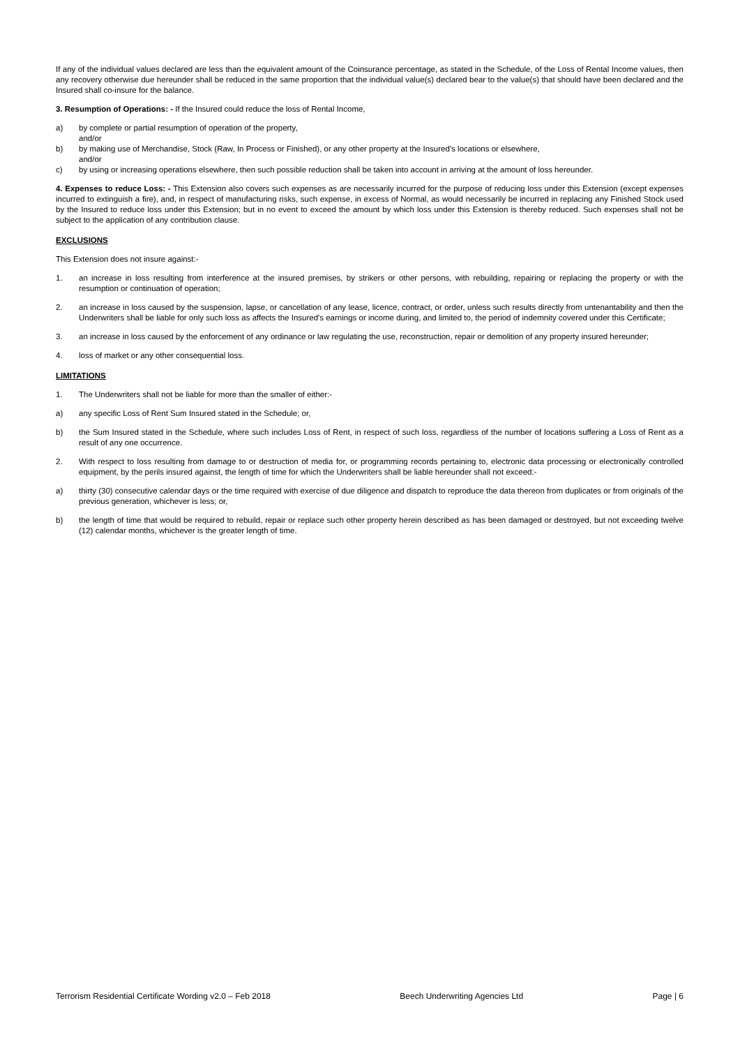If any of the individual values declared are less than the equivalent amount of the Coinsurance percentage, as stated in the Schedule, of the Loss of Rental Income values, then any recovery otherwise due hereunder shall be reduced in the same proportion that the individual value(s) declared bear to the value(s) that should have been declared and the Insured shall co-insure for the balance.
3. Resumption of Operations: - If the Insured could reduce the loss of Rental Income,
a) by complete or partial resumption of operation of the property,
and/or
b) by making use of Merchandise, Stock (Raw, In Process or Finished), or any other property at the Insured’s locations or elsewhere,
and/or
c) by using or increasing operations elsewhere, then such possible reduction shall be taken into account in arriving at the amount of loss hereunder.
4. Expenses to reduce Loss: - This Extension also covers such expenses as are necessarily incurred for the purpose of reducing loss under this Extension (except expenses incurred to extinguish a fire), and, in respect of manufacturing risks, such expense, in excess of Normal, as would necessarily be incurred in replacing any Finished Stock used by the Insured to reduce loss under this Extension; but in no event to exceed the amount by which loss under this Extension is thereby reduced. Such expenses shall not be subject to the application of any contribution clause.
EXCLUSIONS
This Extension does not insure against:-
1. an increase in loss resulting from interference at the insured premises, by strikers or other persons, with rebuilding, repairing or replacing the property or with the resumption or continuation of operation;
2. an increase in loss caused by the suspension, lapse, or cancellation of any lease, licence, contract, or order, unless such results directly from untenantability and then the Underwriters shall be liable for only such loss as affects the Insured's earnings or income during, and limited to, the period of indemnity covered under this Certificate;
3. an increase in loss caused by the enforcement of any ordinance or law regulating the use, reconstruction, repair or demolition of any property insured hereunder;
4. loss of market or any other consequential loss.
LIMITATIONS
1. The Underwriters shall not be liable for more than the smaller of either:-
a) any specific Loss of Rent Sum Insured stated in the Schedule; or,
b) the Sum Insured stated in the Schedule, where such includes Loss of Rent, in respect of such loss, regardless of the number of locations suffering a Loss of Rent as a result of any one occurrence.
2. With respect to loss resulting from damage to or destruction of media for, or programming records pertaining to, electronic data processing or electronically controlled equipment, by the perils insured against, the length of time for which the Underwriters shall be liable hereunder shall not exceed:-
a) thirty (30) consecutive calendar days or the time required with exercise of due diligence and dispatch to reproduce the data thereon from duplicates or from originals of the previous generation, whichever is less; or,
b) the length of time that would be required to rebuild, repair or replace such other property herein described as has been damaged or destroyed, but not exceeding twelve (12) calendar months, whichever is the greater length of time.
Terrorism Residential Certificate Wording v2.0 – Feb 2018 Beech Underwriting Agencies Ltd Page | 6